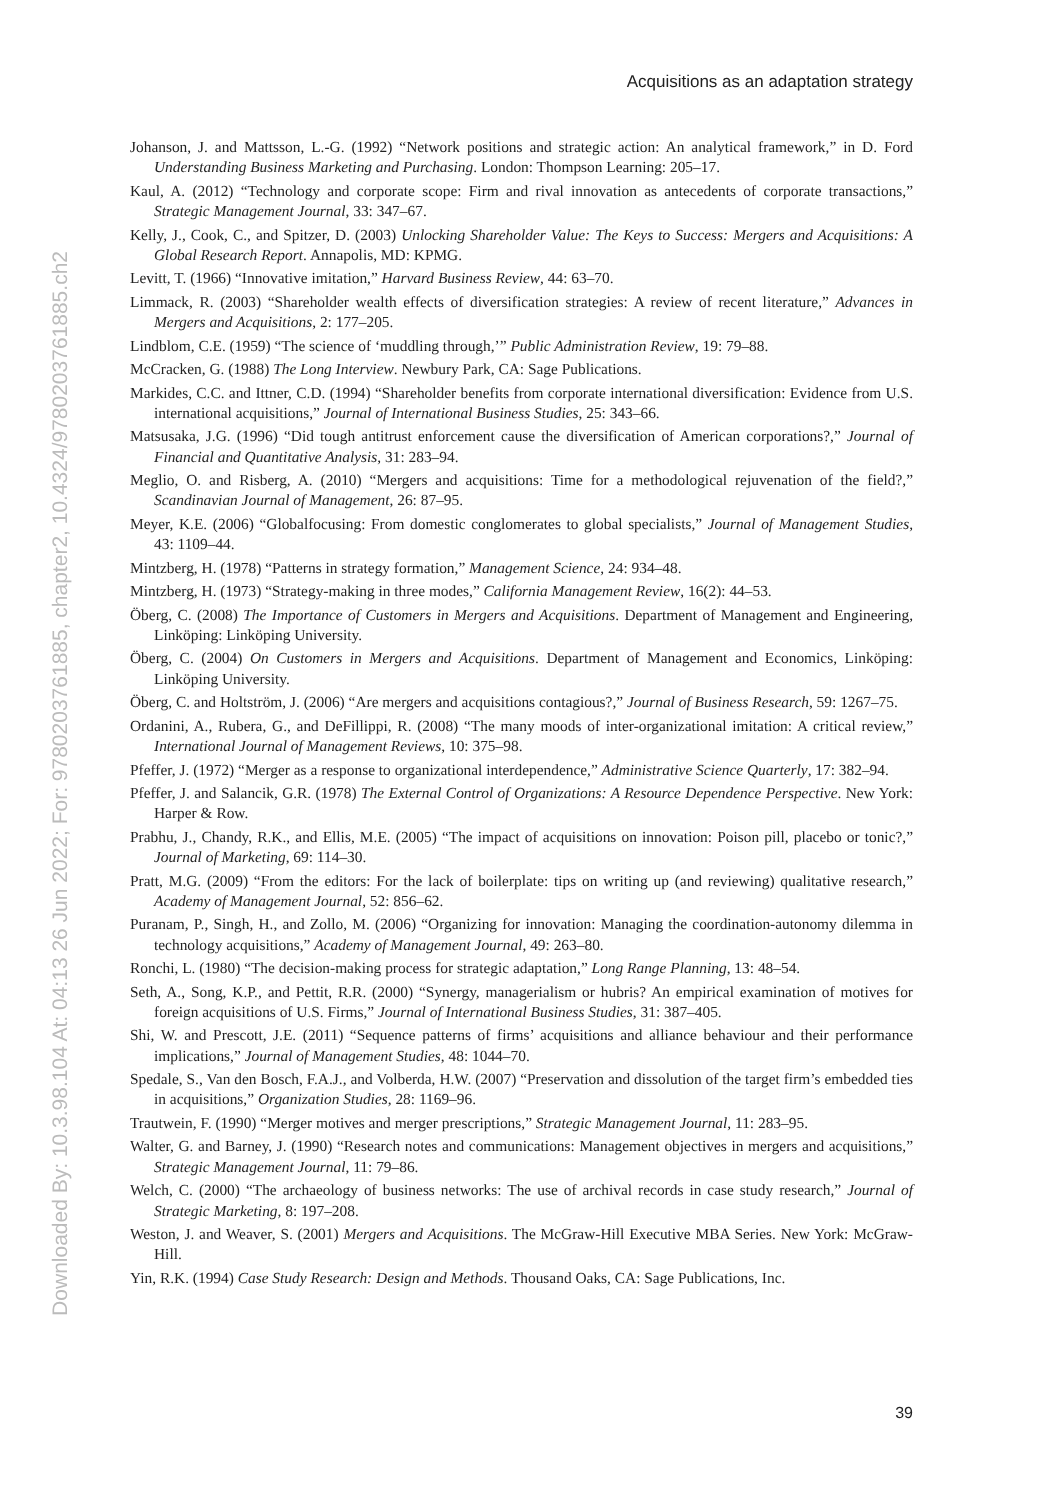Downloaded By: 10.3.98.104 At: 04:13 26 Jun 2022; For: 9780203761885, chapter2, 10.4324/9780203761885.ch2
Acquisitions as an adaptation strategy
Johanson, J. and Mattsson, L.-G. (1992) “Network positions and strategic action: An analytical framework,” in D. Ford Understanding Business Marketing and Purchasing. London: Thompson Learning: 205–17.
Kaul, A. (2012) “Technology and corporate scope: Firm and rival innovation as antecedents of corporate transactions,” Strategic Management Journal, 33: 347–67.
Kelly, J., Cook, C., and Spitzer, D. (2003) Unlocking Shareholder Value: The Keys to Success: Mergers and Acquisitions: A Global Research Report. Annapolis, MD: KPMG.
Levitt, T. (1966) “Innovative imitation,” Harvard Business Review, 44: 63–70.
Limmack, R. (2003) “Shareholder wealth effects of diversification strategies: A review of recent literature,” Advances in Mergers and Acquisitions, 2: 177–205.
Lindblom, C.E. (1959) “The science of ‘muddling through,’” Public Administration Review, 19: 79–88.
McCracken, G. (1988) The Long Interview. Newbury Park, CA: Sage Publications.
Markides, C.C. and Ittner, C.D. (1994) “Shareholder benefits from corporate international diversification: Evidence from U.S. international acquisitions,” Journal of International Business Studies, 25: 343–66.
Matsusaka, J.G. (1996) “Did tough antitrust enforcement cause the diversification of American corporations?,” Journal of Financial and Quantitative Analysis, 31: 283–94.
Meglio, O. and Risberg, A. (2010) “Mergers and acquisitions: Time for a methodological rejuvenation of the field?,” Scandinavian Journal of Management, 26: 87–95.
Meyer, K.E. (2006) “Globalfocusing: From domestic conglomerates to global specialists,” Journal of Management Studies, 43: 1109–44.
Mintzberg, H. (1978) “Patterns in strategy formation,” Management Science, 24: 934–48.
Mintzberg, H. (1973) “Strategy-making in three modes,” California Management Review, 16(2): 44–53.
Öberg, C. (2008) The Importance of Customers in Mergers and Acquisitions. Department of Management and Engineering, Linköping: Linköping University.
Öberg, C. (2004) On Customers in Mergers and Acquisitions. Department of Management and Economics, Linköping: Linköping University.
Öberg, C. and Holtström, J. (2006) “Are mergers and acquisitions contagious?,” Journal of Business Research, 59: 1267–75.
Ordanini, A., Rubera, G., and DeFillippi, R. (2008) “The many moods of inter-organizational imitation: A critical review,” International Journal of Management Reviews, 10: 375–98.
Pfeffer, J. (1972) “Merger as a response to organizational interdependence,” Administrative Science Quarterly, 17: 382–94.
Pfeffer, J. and Salancik, G.R. (1978) The External Control of Organizations: A Resource Dependence Perspective. New York: Harper & Row.
Prabhu, J., Chandy, R.K., and Ellis, M.E. (2005) “The impact of acquisitions on innovation: Poison pill, placebo or tonic?,” Journal of Marketing, 69: 114–30.
Pratt, M.G. (2009) “From the editors: For the lack of boilerplate: tips on writing up (and reviewing) qualitative research,” Academy of Management Journal, 52: 856–62.
Puranam, P., Singh, H., and Zollo, M. (2006) “Organizing for innovation: Managing the coordination-autonomy dilemma in technology acquisitions,” Academy of Management Journal, 49: 263–80.
Ronchi, L. (1980) “The decision-making process for strategic adaptation,” Long Range Planning, 13: 48–54.
Seth, A., Song, K.P., and Pettit, R.R. (2000) “Synergy, managerialism or hubris? An empirical examination of motives for foreign acquisitions of U.S. Firms,” Journal of International Business Studies, 31: 387–405.
Shi, W. and Prescott, J.E. (2011) “Sequence patterns of firms’ acquisitions and alliance behaviour and their performance implications,” Journal of Management Studies, 48: 1044–70.
Spedale, S., Van den Bosch, F.A.J., and Volberda, H.W. (2007) “Preservation and dissolution of the target firm’s embedded ties in acquisitions,” Organization Studies, 28: 1169–96.
Trautwein, F. (1990) “Merger motives and merger prescriptions,” Strategic Management Journal, 11: 283–95.
Walter, G. and Barney, J. (1990) “Research notes and communications: Management objectives in mergers and acquisitions,” Strategic Management Journal, 11: 79–86.
Welch, C. (2000) “The archaeology of business networks: The use of archival records in case study research,” Journal of Strategic Marketing, 8: 197–208.
Weston, J. and Weaver, S. (2001) Mergers and Acquisitions. The McGraw-Hill Executive MBA Series. New York: McGraw-Hill.
Yin, R.K. (1994) Case Study Research: Design and Methods. Thousand Oaks, CA: Sage Publications, Inc.
39